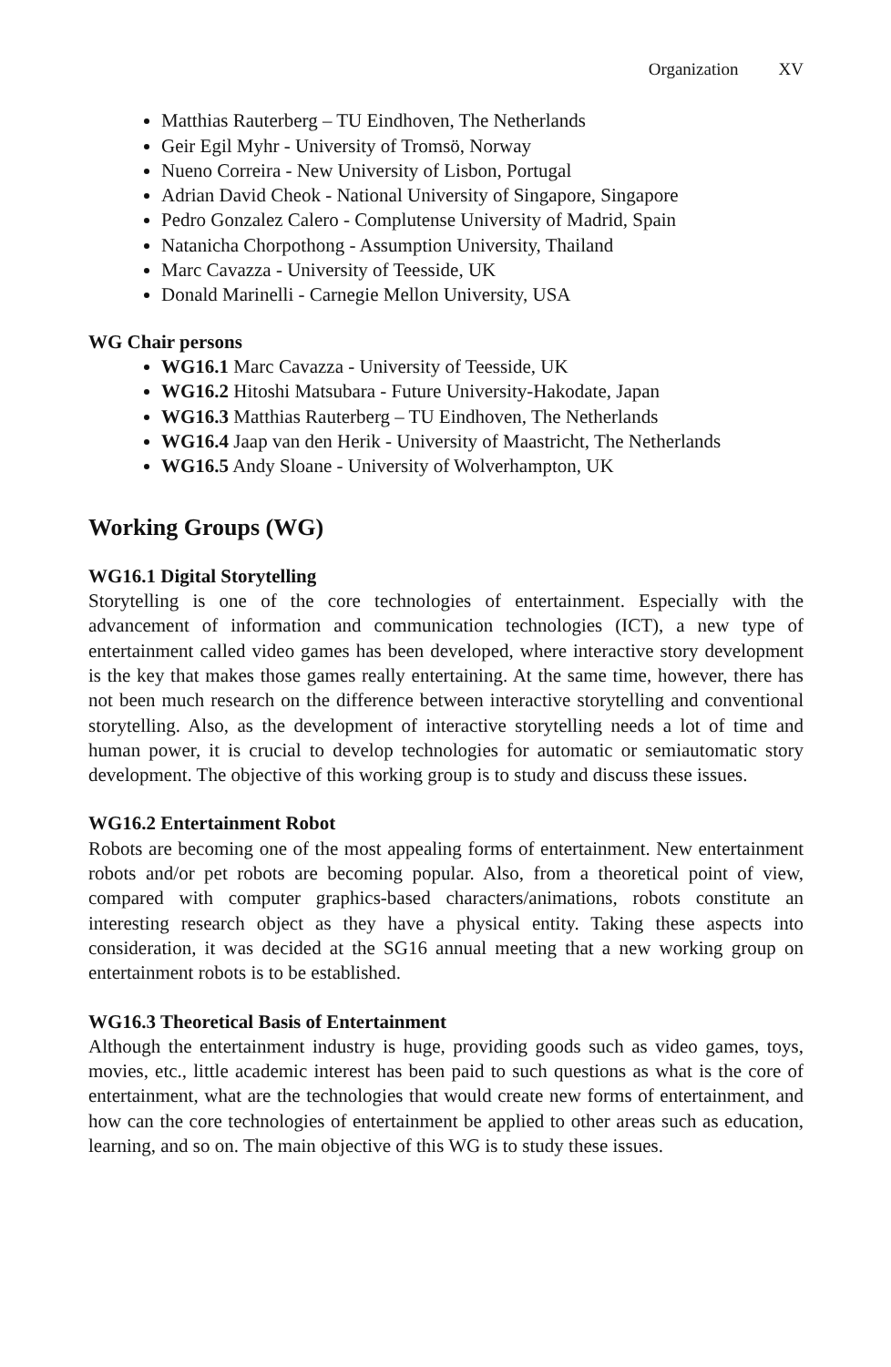Organization XV
Matthias Rauterberg – TU Eindhoven, The Netherlands
Geir Egil Myhr - University of Tromsö, Norway
Nueno Correira - New University of Lisbon, Portugal
Adrian David Cheok - National University of Singapore, Singapore
Pedro Gonzalez Calero - Complutense University of Madrid, Spain
Natanicha Chorpothong - Assumption University, Thailand
Marc Cavazza - University of Teesside, UK
Donald Marinelli - Carnegie Mellon University, USA
WG Chair persons
WG16.1 Marc Cavazza - University of Teesside, UK
WG16.2 Hitoshi Matsubara - Future University-Hakodate, Japan
WG16.3 Matthias Rauterberg – TU Eindhoven, The Netherlands
WG16.4 Jaap van den Herik - University of Maastricht, The Netherlands
WG16.5 Andy Sloane - University of Wolverhampton, UK
Working Groups (WG)
WG16.1 Digital Storytelling
Storytelling is one of the core technologies of entertainment. Especially with the advancement of information and communication technologies (ICT), a new type of entertainment called video games has been developed, where interactive story development is the key that makes those games really entertaining. At the same time, however, there has not been much research on the difference between interactive storytelling and conventional storytelling. Also, as the development of interactive storytelling needs a lot of time and human power, it is crucial to develop technologies for automatic or semiautomatic story development. The objective of this working group is to study and discuss these issues.
WG16.2 Entertainment Robot
Robots are becoming one of the most appealing forms of entertainment. New entertainment robots and/or pet robots are becoming popular. Also, from a theoretical point of view, compared with computer graphics-based characters/animations, robots constitute an interesting research object as they have a physical entity. Taking these aspects into consideration, it was decided at the SG16 annual meeting that a new working group on entertainment robots is to be established.
WG16.3 Theoretical Basis of Entertainment
Although the entertainment industry is huge, providing goods such as video games, toys, movies, etc., little academic interest has been paid to such questions as what is the core of entertainment, what are the technologies that would create new forms of entertainment, and how can the core technologies of entertainment be applied to other areas such as education, learning, and so on. The main objective of this WG is to study these issues.